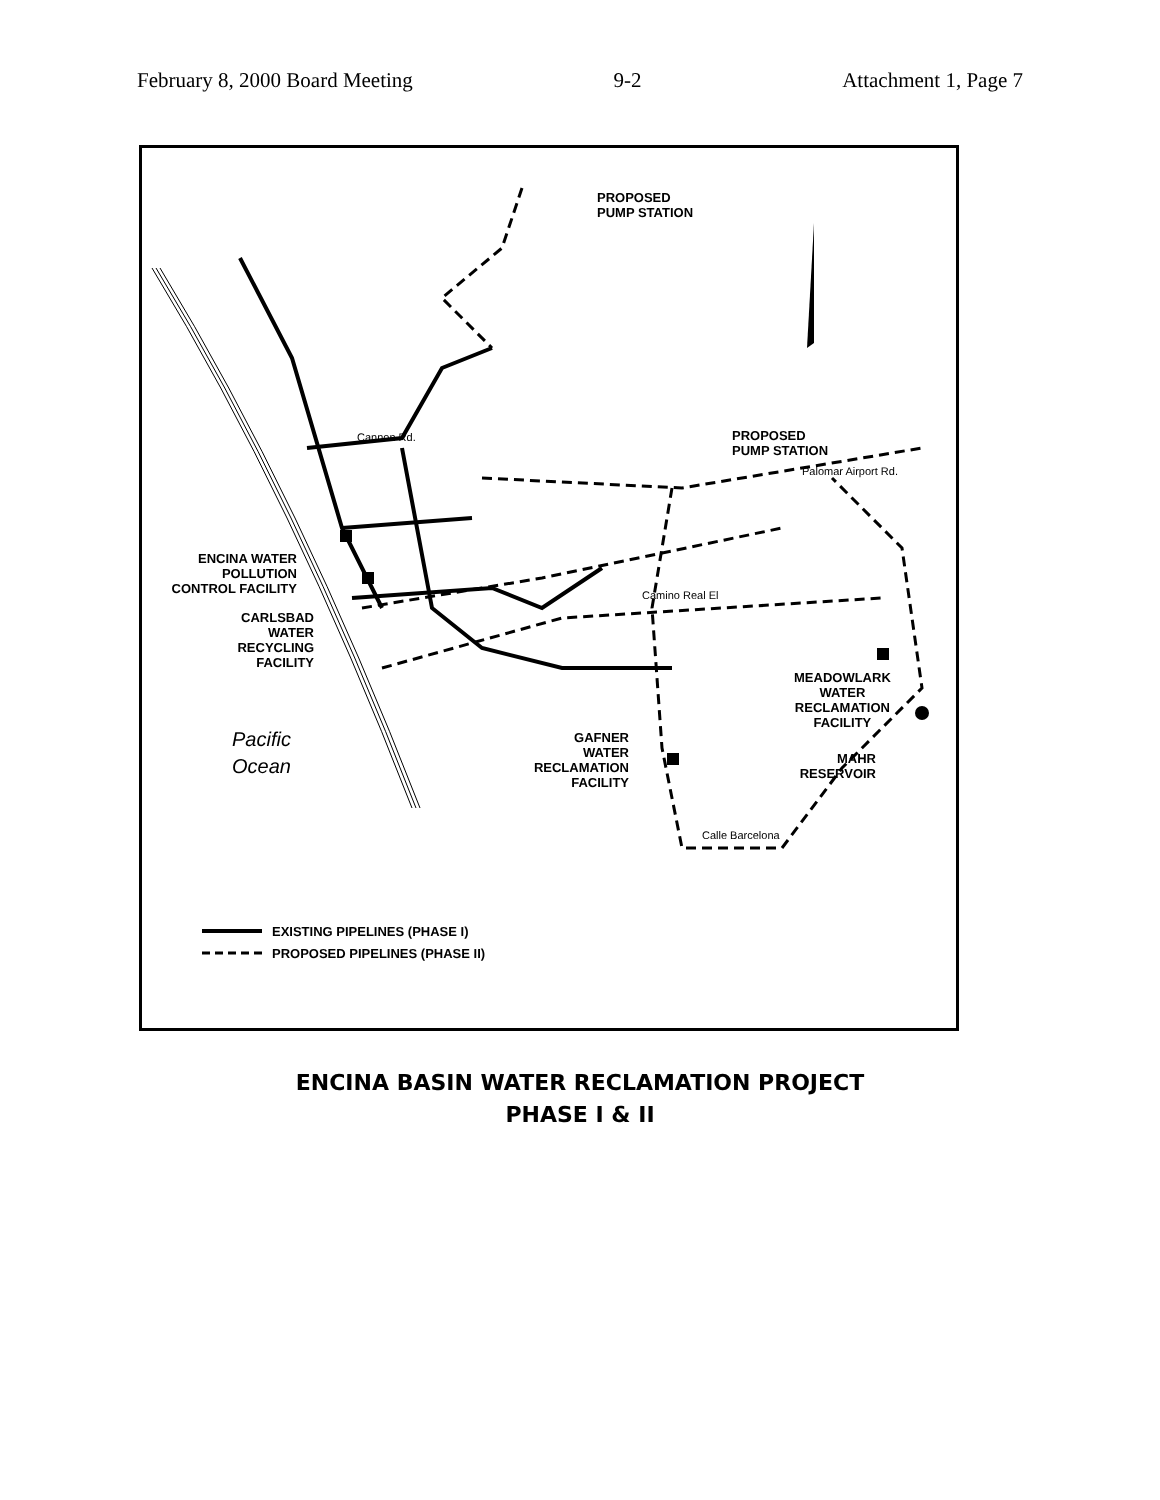February 8, 2000 Board Meeting 9-2 Attachment 1, Page 7
PROPOSED
PUMP STATION
PROPOSED
PUMP STATION
Cannon Rd.
Palomar Airport Rd.
ENCINA WATER
POLLUTION
CONTROL FACILITY
CARLSBAD
WATER
RECYCLING
FACILITY
MEADOWLARK
WATER
RECLAMATION
FACILITY
GAFNER
WATER
RECLAMATION
FACILITY
MAHR
RESERVOIR
Camino Real El
Calle Barcelona
Pacific
Ocean
EXISTING PIPELINES (PHASE I)
PROPOSED PIPELINES (PHASE II)
ENCINA BASIN WATER RECLAMATION PROJECT
PHASE I & II